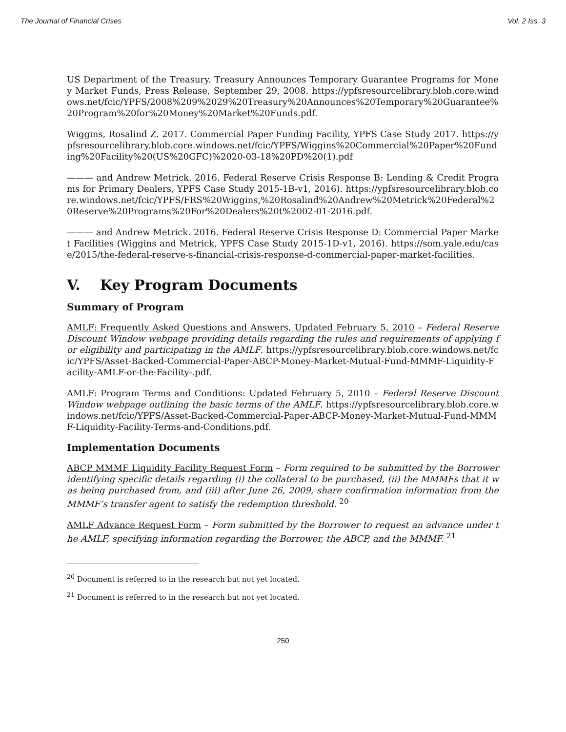The Journal of Financial Crises Vol. 2 Iss. 3
US Department of the Treasury. Treasury Announces Temporary Guarantee Programs for Money Market Funds, Press Release, September 29, 2008. https://ypfsresourcelibrary.blob.core.windows.net/fcic/YPFS/2008%209%2029%20Treasury%20Announces%20Temporary%20Guarantee%20Program%20for%20Money%20Market%20Funds.pdf.
Wiggins, Rosalind Z. 2017. Commercial Paper Funding Facility, YPFS Case Study 2017. https://ypfsresourcelibrary.blob.core.windows.net/fcic/YPFS/Wiggins%20Commercial%20Paper%20Funding%20Facility%20(US%20GFC)%2020-03-18%20PD%20(1).pdf
——— and Andrew Metrick. 2016. Federal Reserve Crisis Response B: Lending & Credit Programs for Primary Dealers, YPFS Case Study 2015-1B-v1, 2016). https://ypfsresourcelibrary.blob.core.windows.net/fcic/YPFS/FRS%20Wiggins,%20Rosalind%20Andrew%20Metrick%20Federal%20Reserve%20Programs%20For%20Dealers%20t%2002-01-2016.pdf.
——— and Andrew Metrick. 2016. Federal Reserve Crisis Response D: Commercial Paper Market Facilities (Wiggins and Metrick, YPFS Case Study 2015-1D-v1, 2016). https://som.yale.edu/case/2015/the-federal-reserve-s-financial-crisis-response-d-commercial-paper-market-facilities.
V. Key Program Documents
Summary of Program
AMLF: Frequently Asked Questions and Answers, Updated February 5, 2010 – Federal Reserve Discount Window webpage providing details regarding the rules and requirements of applying for eligibility and participating in the AMLF. https://ypfsresourcelibrary.blob.core.windows.net/fcic/YPFS/Asset-Backed-Commercial-Paper-ABCP-Money-Market-Mutual-Fund-MMMF-Liquidity-Facility-AMLF-or-the-Facility-.pdf.
AMLF: Program Terms and Conditions: Updated February 5, 2010 – Federal Reserve Discount Window webpage outlining the basic terms of the AMLF. https://ypfsresourcelibrary.blob.core.windows.net/fcic/YPFS/Asset-Backed-Commercial-Paper-ABCP-Money-Market-Mutual-Fund-MMMF-Liquidity-Facility-Terms-and-Conditions.pdf.
Implementation Documents
ABCP MMMF Liquidity Facility Request Form – Form required to be submitted by the Borrower identifying specific details regarding (i) the collateral to be purchased, (ii) the MMMFs that it was being purchased from, and (iii) after June 26, 2009, share confirmation information from the MMMF’s transfer agent to satisfy the redemption threshold. <sup>20</sup>
AMLF Advance Request Form – Form submitted by the Borrower to request an advance under the AMLF, specifying information regarding the Borrower, the ABCP, and the MMMF. <sup>21</sup>
<sup>20</sup> Document is referred to in the research but not yet located.
<sup>21</sup> Document is referred to in the research but not yet located.
250